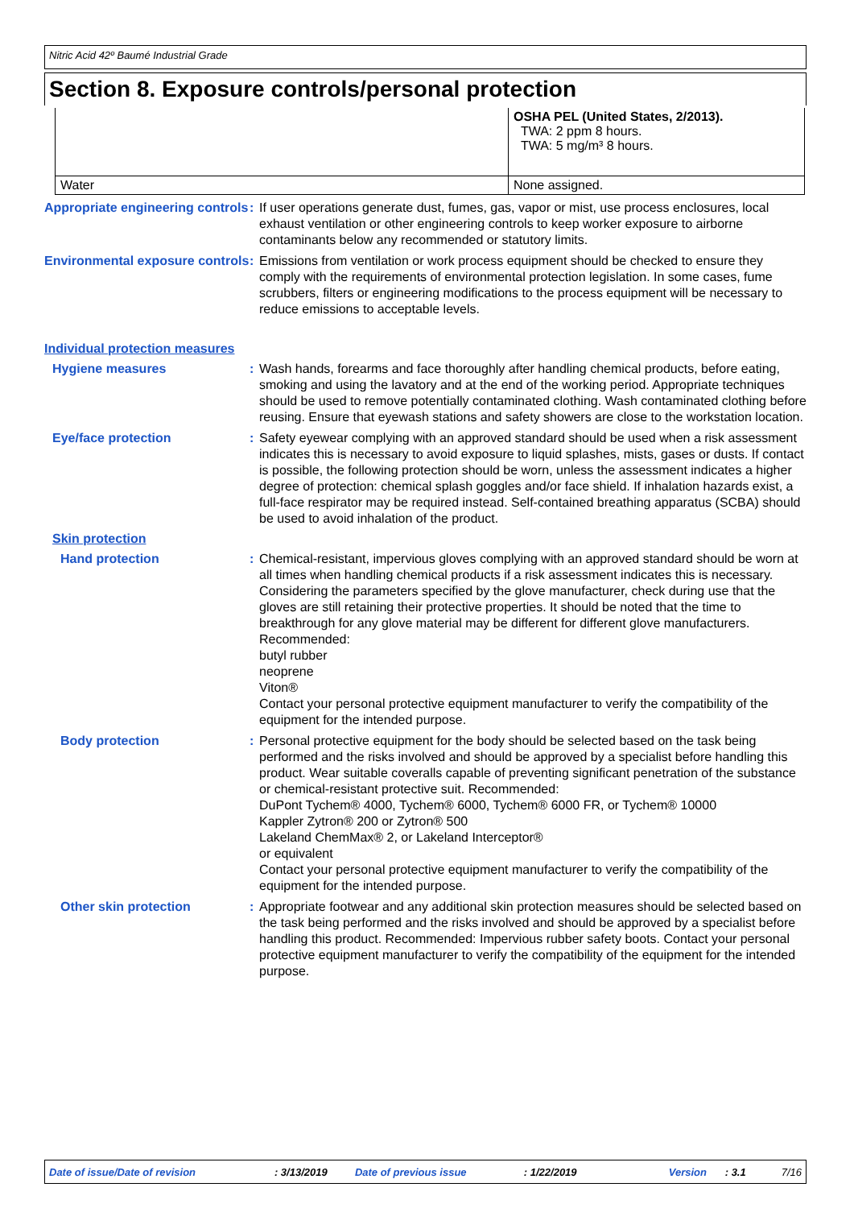Nitric Acid 42º Baumé Industrial Grade
Section 8. Exposure controls/personal protection
| | OSHA PEL (United States, 2/2013). TWA: 2 ppm 8 hours. TWA: 5 mg/m³ 8 hours. |
| Water | None assigned. |
Appropriate engineering controls
: If user operations generate dust, fumes, gas, vapor or mist, use process enclosures, local exhaust ventilation or other engineering controls to keep worker exposure to airborne contaminants below any recommended or statutory limits.
Environmental exposure controls
: Emissions from ventilation or work process equipment should be checked to ensure they comply with the requirements of environmental protection legislation. In some cases, fume scrubbers, filters or engineering modifications to the process equipment will be necessary to reduce emissions to acceptable levels.
Individual protection measures
Hygiene measures : Wash hands, forearms and face thoroughly after handling chemical products, before eating, smoking and using the lavatory and at the end of the working period. Appropriate techniques should be used to remove potentially contaminated clothing. Wash contaminated clothing before reusing. Ensure that eyewash stations and safety showers are close to the workstation location.
Eye/face protection : Safety eyewear complying with an approved standard should be used when a risk assessment indicates this is necessary to avoid exposure to liquid splashes, mists, gases or dusts. If contact is possible, the following protection should be worn, unless the assessment indicates a higher degree of protection: chemical splash goggles and/or face shield. If inhalation hazards exist, a full-face respirator may be required instead. Self-contained breathing apparatus (SCBA) should be used to avoid inhalation of the product.
Skin protection
Hand protection : Chemical-resistant, impervious gloves complying with an approved standard should be worn at all times when handling chemical products if a risk assessment indicates this is necessary. Considering the parameters specified by the glove manufacturer, check during use that the gloves are still retaining their protective properties. It should be noted that the time to breakthrough for any glove material may be different for different glove manufacturers. Recommended:
butyl rubber
neoprene
Viton®
Contact your personal protective equipment manufacturer to verify the compatibility of the equipment for the intended purpose.
Body protection : Personal protective equipment for the body should be selected based on the task being performed and the risks involved and should be approved by a specialist before handling this product. Wear suitable coveralls capable of preventing significant penetration of the substance or chemical-resistant protective suit. Recommended:
DuPont Tychem® 4000, Tychem® 6000, Tychem® 6000 FR, or Tychem® 10000
Kappler Zytron® 200 or Zytron® 500
Lakeland ChemMax® 2, or Lakeland Interceptor®
or equivalent
Contact your personal protective equipment manufacturer to verify the compatibility of the equipment for the intended purpose.
Other skin protection : Appropriate footwear and any additional skin protection measures should be selected based on the task being performed and the risks involved and should be approved by a specialist before handling this product. Recommended: Impervious rubber safety boots. Contact your personal protective equipment manufacturer to verify the compatibility of the equipment for the intended purpose.
Date of issue/Date of revision: 3/13/2019 Date of previous issue: 1/22/2019 Version: 3.1 7/16